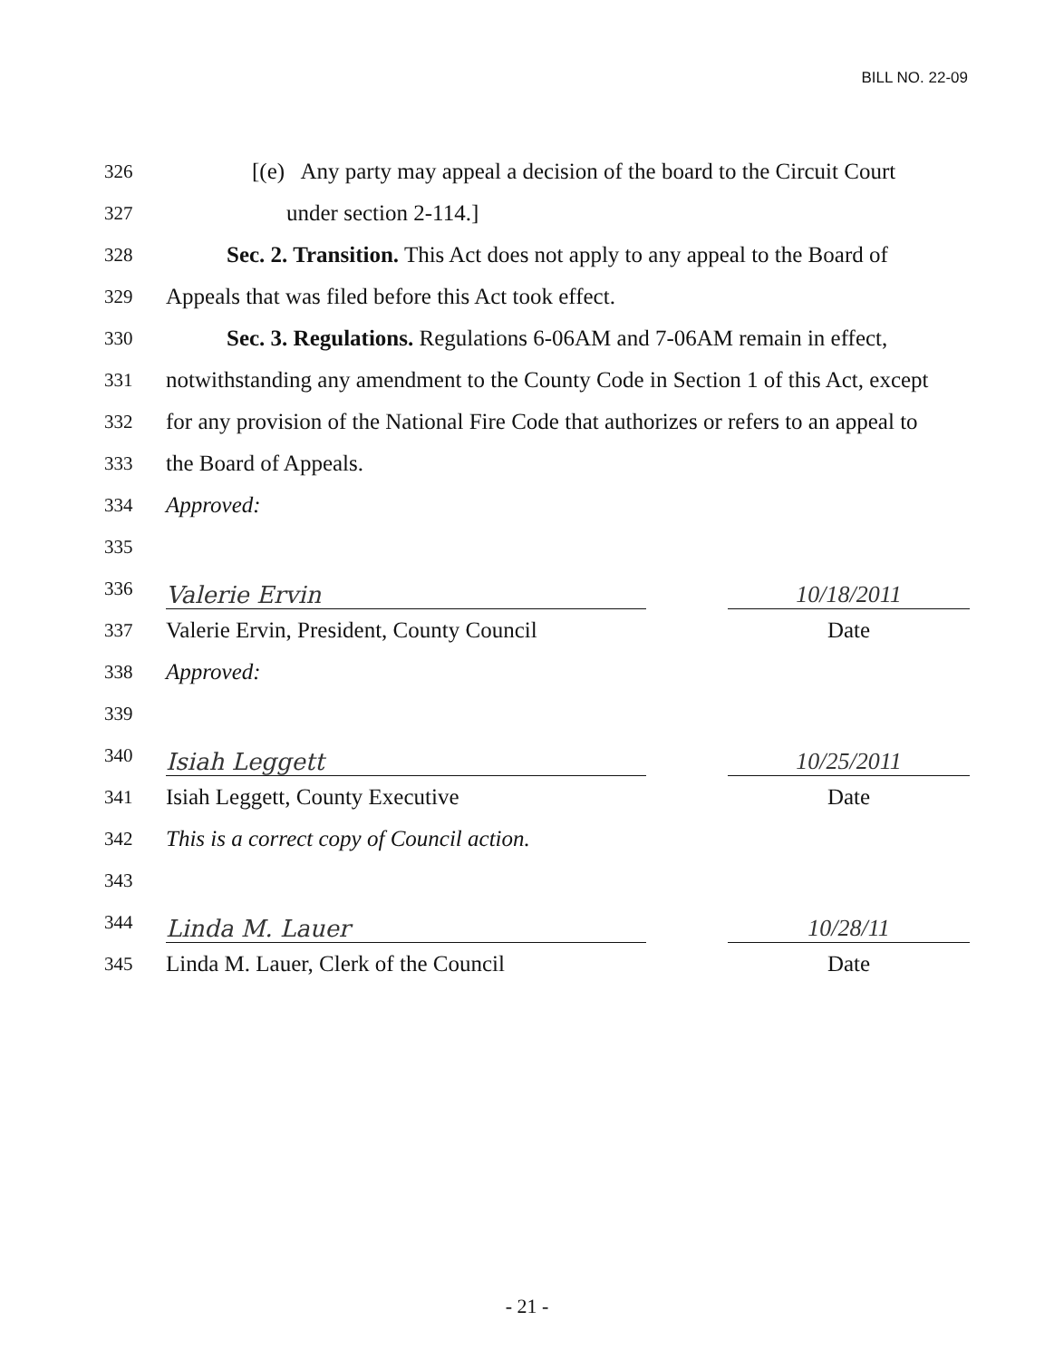BILL NO. 22-09
326 [(e) Any party may appeal a decision of the board to the Circuit Court
327 under section 2-114.]
328 Sec. 2. Transition. This Act does not apply to any appeal to the Board of
329 Appeals that was filed before this Act took effect.
330 Sec. 3. Regulations. Regulations 6-06AM and 7-06AM remain in effect,
331 notwithstanding any amendment to the County Code in Section 1 of this Act, except
332 for any provision of the National Fire Code that authorizes or refers to an appeal to
333 the Board of Appeals.
334 Approved:
335
336
Valerie Ervin 10/18/2011
337 Valerie Ervin, President, County Council Date
338 Approved:
339
340
Isiah Leggett 10/25/2011
341 Isiah Leggett, County Executive Date
342 This is a correct copy of Council action.
343
344
Linda M. Lauer 10/28/11
345 Linda M. Lauer, Clerk of the Council Date
- 21 -